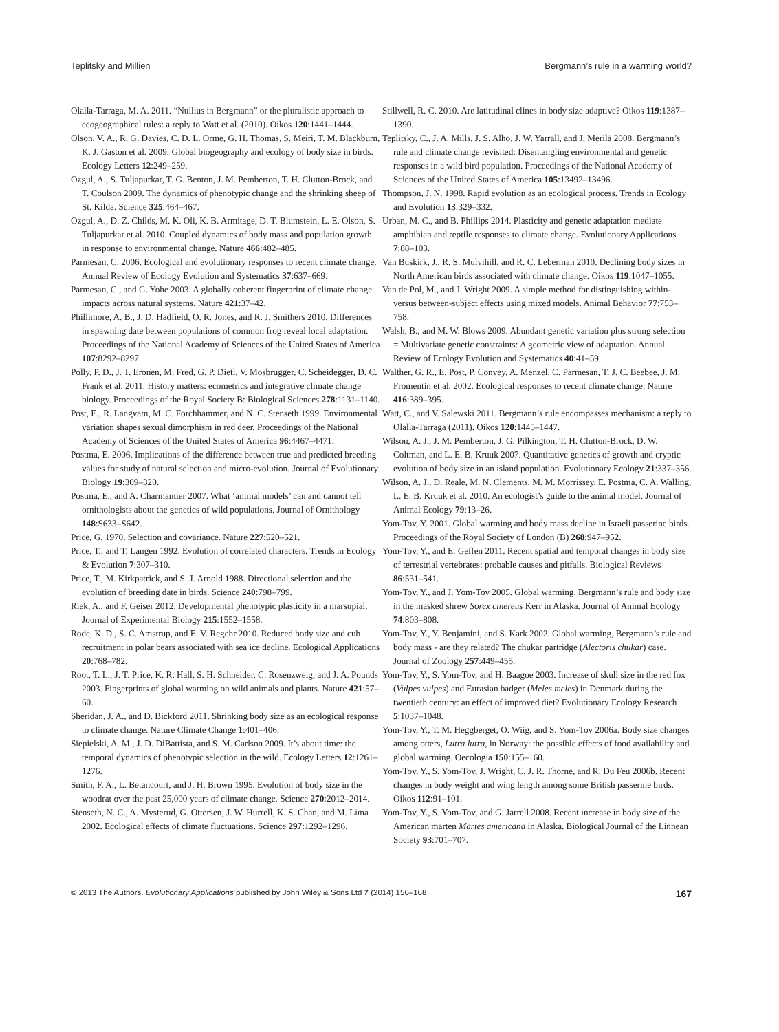Teplitsky and Millien Bergmann’s rule in a warming world?
Olalla-Tarraga, M. A. 2011. “Nullius in Bergmann” or the pluralistic approach to ecogeographical rules: a reply to Watt et al. (2010). Oikos 120:1441–1444.
Olson, V. A., R. G. Davies, C. D. L. Orme, G. H. Thomas, S. Meiri, T. M. Blackburn, K. J. Gaston et al. 2009. Global biogeography and ecology of body size in birds. Ecology Letters 12:249–259.
Ozgul, A., S. Tuljapurkar, T. G. Benton, J. M. Pemberton, T. H. Clutton-Brock, and T. Coulson 2009. The dynamics of phenotypic change and the shrinking sheep of St. Kilda. Science 325:464–467.
Ozgul, A., D. Z. Childs, M. K. Oli, K. B. Armitage, D. T. Blumstein, L. E. Olson, S. Tuljapurkar et al. 2010. Coupled dynamics of body mass and population growth in response to environmental change. Nature 466:482–485.
Parmesan, C. 2006. Ecological and evolutionary responses to recent climate change. Annual Review of Ecology Evolution and Systematics 37:637–669.
Parmesan, C., and G. Yohe 2003. A globally coherent fingerprint of climate change impacts across natural systems. Nature 421:37–42.
Phillimore, A. B., J. D. Hadfield, O. R. Jones, and R. J. Smithers 2010. Differences in spawning date between populations of common frog reveal local adaptation. Proceedings of the National Academy of Sciences of the United States of America 107:8292–8297.
Polly, P. D., J. T. Eronen, M. Fred, G. P. Dietl, V. Mosbrugger, C. Scheidegger, D. C. Frank et al. 2011. History matters: ecometrics and integrative climate change biology. Proceedings of the Royal Society B: Biological Sciences 278:1131–1140.
Post, E., R. Langvatn, M. C. Forchhammer, and N. C. Stenseth 1999. Environmental variation shapes sexual dimorphism in red deer. Proceedings of the National Academy of Sciences of the United States of America 96:4467–4471.
Postma, E. 2006. Implications of the difference between true and predicted breeding values for study of natural selection and micro-evolution. Journal of Evolutionary Biology 19:309–320.
Postma, E., and A. Charmantier 2007. What ‘animal models’ can and cannot tell ornithologists about the genetics of wild populations. Journal of Ornithology 148:S633–S642.
Price, G. 1970. Selection and covariance. Nature 227:520–521.
Price, T., and T. Langen 1992. Evolution of correlated characters. Trends in Ecology & Evolution 7:307–310.
Price, T., M. Kirkpatrick, and S. J. Arnold 1988. Directional selection and the evolution of breeding date in birds. Science 240:798–799.
Riek, A., and F. Geiser 2012. Developmental phenotypic plasticity in a marsupial. Journal of Experimental Biology 215:1552–1558.
Rode, K. D., S. C. Amstrup, and E. V. Regehr 2010. Reduced body size and cub recruitment in polar bears associated with sea ice decline. Ecological Applications 20:768–782.
Root, T. L., J. T. Price, K. R. Hall, S. H. Schneider, C. Rosenzweig, and J. A. Pounds 2003. Fingerprints of global warming on wild animals and plants. Nature 421:57–60.
Sheridan, J. A., and D. Bickford 2011. Shrinking body size as an ecological response to climate change. Nature Climate Change 1:401–406.
Siepielski, A. M., J. D. DiBattista, and S. M. Carlson 2009. It’s about time: the temporal dynamics of phenotypic selection in the wild. Ecology Letters 12:1261–1276.
Smith, F. A., L. Betancourt, and J. H. Brown 1995. Evolution of body size in the woodrat over the past 25,000 years of climate change. Science 270:2012–2014.
Stenseth, N. C., A. Mysterud, G. Ottersen, J. W. Hurrell, K. S. Chan, and M. Lima 2002. Ecological effects of climate fluctuations. Science 297:1292–1296.
Stillwell, R. C. 2010. Are latitudinal clines in body size adaptive? Oikos 119:1387–1390.
Teplitsky, C., J. A. Mills, J. S. Alho, J. W. Yarrall, and J. Merilä 2008. Bergmann’s rule and climate change revisited: Disentangling environmental and genetic responses in a wild bird population. Proceedings of the National Academy of Sciences of the United States of America 105:13492–13496.
Thompson, J. N. 1998. Rapid evolution as an ecological process. Trends in Ecology and Evolution 13:329–332.
Urban, M. C., and B. Phillips 2014. Plasticity and genetic adaptation mediate amphibian and reptile responses to climate change. Evolutionary Applications 7:88–103.
Van Buskirk, J., R. S. Mulvihill, and R. C. Leberman 2010. Declining body sizes in North American birds associated with climate change. Oikos 119:1047–1055.
Van de Pol, M., and J. Wright 2009. A simple method for distinguishing within- versus between-subject effects using mixed models. Animal Behavior 77:753–758.
Walsh, B., and M. W. Blows 2009. Abundant genetic variation plus strong selection = Multivariate genetic constraints: A geometric view of adaptation. Annual Review of Ecology Evolution and Systematics 40:41–59.
Walther, G. R., E. Post, P. Convey, A. Menzel, C. Parmesan, T. J. C. Beebee, J. M. Fromentin et al. 2002. Ecological responses to recent climate change. Nature 416:389–395.
Watt, C., and V. Salewski 2011. Bergmann’s rule encompasses mechanism: a reply to Olalla-Tarraga (2011). Oikos 120:1445–1447.
Wilson, A. J., J. M. Pemberton, J. G. Pilkington, T. H. Clutton-Brock, D. W. Coltman, and L. E. B. Kruuk 2007. Quantitative genetics of growth and cryptic evolution of body size in an island population. Evolutionary Ecology 21:337–356.
Wilson, A. J., D. Reale, M. N. Clements, M. M. Morrissey, E. Postma, C. A. Walling, L. E. B. Kruuk et al. 2010. An ecologist’s guide to the animal model. Journal of Animal Ecology 79:13–26.
Yom-Tov, Y. 2001. Global warming and body mass decline in Israeli passerine birds. Proceedings of the Royal Society of London (B) 268:947–952.
Yom-Tov, Y., and E. Geffen 2011. Recent spatial and temporal changes in body size of terrestrial vertebrates: probable causes and pitfalls. Biological Reviews 86:531–541.
Yom-Tov, Y., and J. Yom-Tov 2005. Global warming, Bergmann’s rule and body size in the masked shrew Sorex cinereus Kerr in Alaska. Journal of Animal Ecology 74:803–808.
Yom-Tov, Y., Y. Benjamini, and S. Kark 2002. Global warming, Bergmann’s rule and body mass - are they related? The chukar partridge (Alectoris chukar) case. Journal of Zoology 257:449–455.
Yom-Tov, Y., S. Yom-Tov, and H. Baagoe 2003. Increase of skull size in the red fox (Vulpes vulpes) and Eurasian badger (Meles meles) in Denmark during the twentieth century: an effect of improved diet? Evolutionary Ecology Research 5:1037–1048.
Yom-Tov, Y., T. M. Heggberget, O. Wiig, and S. Yom-Tov 2006a. Body size changes among otters, Lutra lutra, in Norway: the possible effects of food availability and global warming. Oecologia 150:155–160.
Yom-Tov, Y., S. Yom-Tov, J. Wright, C. J. R. Thorne, and R. Du Feu 2006b. Recent changes in body weight and wing length among some British passerine birds. Oikos 112:91–101.
Yom-Tov, Y., S. Yom-Tov, and G. Jarrell 2008. Recent increase in body size of the American marten Martes americana in Alaska. Biological Journal of the Linnean Society 93:701–707.
© 2013 The Authors. Evolutionary Applications published by John Wiley & Sons Ltd 7 (2014) 156–168 167